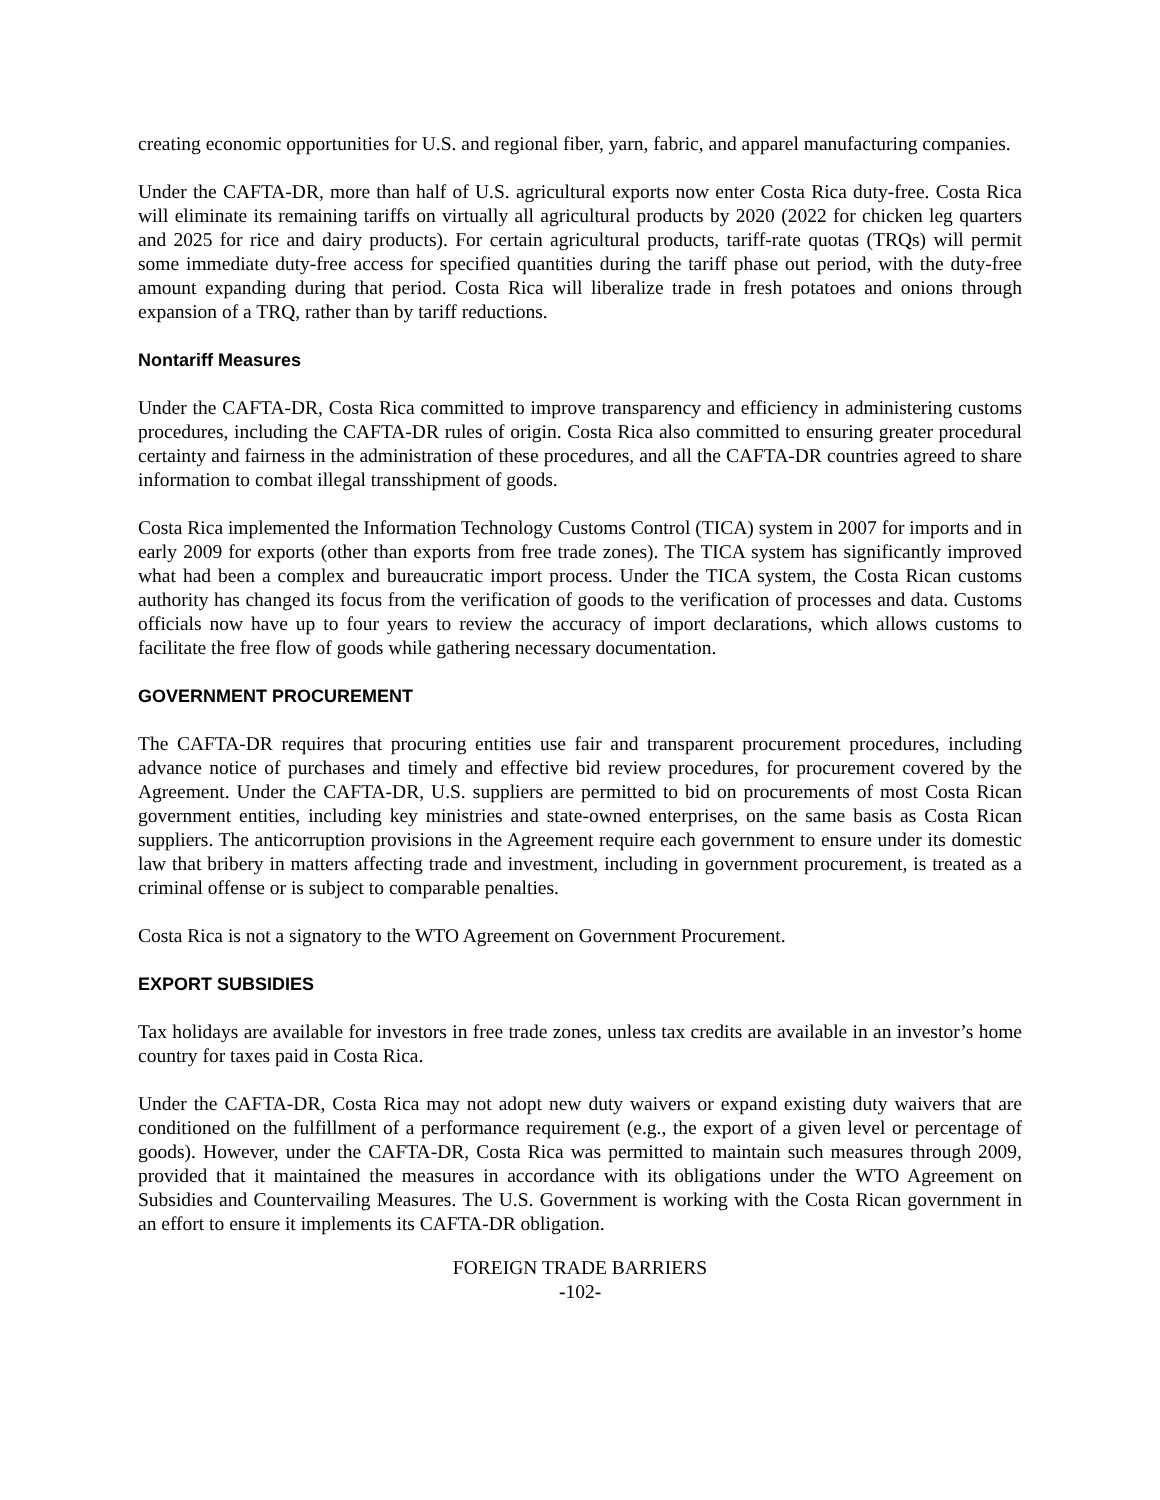creating economic opportunities for U.S. and regional fiber, yarn, fabric, and apparel manufacturing companies.
Under the CAFTA-DR, more than half of U.S. agricultural exports now enter Costa Rica duty-free. Costa Rica will eliminate its remaining tariffs on virtually all agricultural products by 2020 (2022 for chicken leg quarters and 2025 for rice and dairy products). For certain agricultural products, tariff-rate quotas (TRQs) will permit some immediate duty-free access for specified quantities during the tariff phase out period, with the duty-free amount expanding during that period. Costa Rica will liberalize trade in fresh potatoes and onions through expansion of a TRQ, rather than by tariff reductions.
Nontariff Measures
Under the CAFTA-DR, Costa Rica committed to improve transparency and efficiency in administering customs procedures, including the CAFTA-DR rules of origin. Costa Rica also committed to ensuring greater procedural certainty and fairness in the administration of these procedures, and all the CAFTA-DR countries agreed to share information to combat illegal transshipment of goods.
Costa Rica implemented the Information Technology Customs Control (TICA) system in 2007 for imports and in early 2009 for exports (other than exports from free trade zones). The TICA system has significantly improved what had been a complex and bureaucratic import process. Under the TICA system, the Costa Rican customs authority has changed its focus from the verification of goods to the verification of processes and data. Customs officials now have up to four years to review the accuracy of import declarations, which allows customs to facilitate the free flow of goods while gathering necessary documentation.
GOVERNMENT PROCUREMENT
The CAFTA-DR requires that procuring entities use fair and transparent procurement procedures, including advance notice of purchases and timely and effective bid review procedures, for procurement covered by the Agreement. Under the CAFTA-DR, U.S. suppliers are permitted to bid on procurements of most Costa Rican government entities, including key ministries and state-owned enterprises, on the same basis as Costa Rican suppliers. The anticorruption provisions in the Agreement require each government to ensure under its domestic law that bribery in matters affecting trade and investment, including in government procurement, is treated as a criminal offense or is subject to comparable penalties.
Costa Rica is not a signatory to the WTO Agreement on Government Procurement.
EXPORT SUBSIDIES
Tax holidays are available for investors in free trade zones, unless tax credits are available in an investor’s home country for taxes paid in Costa Rica.
Under the CAFTA-DR, Costa Rica may not adopt new duty waivers or expand existing duty waivers that are conditioned on the fulfillment of a performance requirement (e.g., the export of a given level or percentage of goods). However, under the CAFTA-DR, Costa Rica was permitted to maintain such measures through 2009, provided that it maintained the measures in accordance with its obligations under the WTO Agreement on Subsidies and Countervailing Measures. The U.S. Government is working with the Costa Rican government in an effort to ensure it implements its CAFTA-DR obligation.
FOREIGN TRADE BARRIERS
-102-